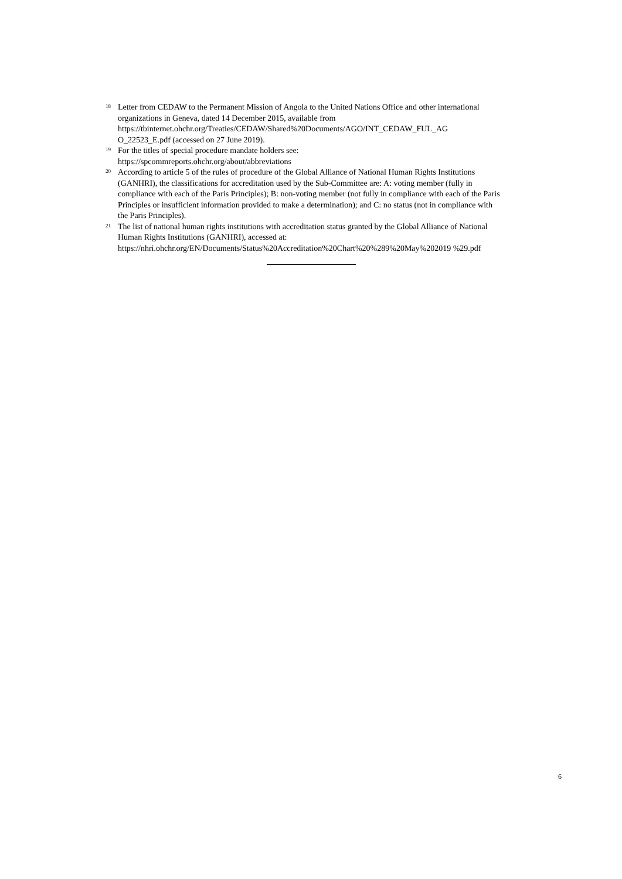<sup>18</sup>
Letter from CEDAW to the Permanent Mission of Angola to the United Nations Office and other international organizations in Geneva, dated 14 December 2015, available from https://tbinternet.ohchr.org/Treaties/CEDAW/Shared%20Documents/AGO/INT_CEDAW_FUL_AG O_22523_E.pdf (accessed on 27 June 2019).
<sup>19</sup>
For the titles of special procedure mandate holders see:
https://spcommreports.ohchr.org/about/abbreviations
<sup>20</sup>
According to article 5 of the rules of procedure of the Global Alliance of National Human Rights Institutions (GANHRI), the classifications for accreditation used by the Sub-Committee are: A: voting member (fully in compliance with each of the Paris Principles); B: non-voting member (not fully in compliance with each of the Paris Principles or insufficient information provided to make a determination); and C: no status (not in compliance with the Paris Principles).
<sup>21</sup>
The list of national human rights institutions with accreditation status granted by the Global Alliance of National Human Rights Institutions (GANHRI), accessed at: https://nhri.ohchr.org/EN/Documents/Status%20Accreditation%20Chart%20%289%20May%202019 %29.pdf
6